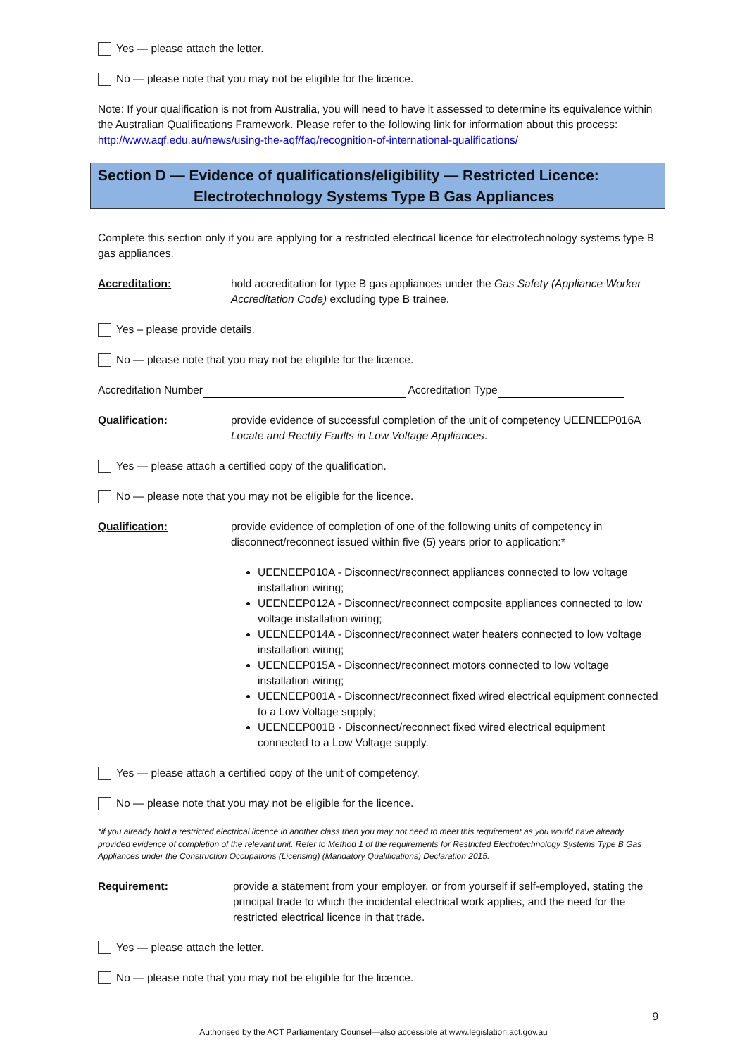Yes — please attach the letter.
No — please note that you may not be eligible for the licence.
Note: If your qualification is not from Australia, you will need to have it assessed to determine its equivalence within the Australian Qualifications Framework. Please refer to the following link for information about this process: http://www.aqf.edu.au/news/using-the-aqf/faq/recognition-of-international-qualifications/
Section D — Evidence of qualifications/eligibility — Restricted Licence:
Electrotechnology Systems Type B Gas Appliances
Complete this section only if you are applying for a restricted electrical licence for electrotechnology systems type B gas appliances.
Accreditation: hold accreditation for type B gas appliances under the Gas Safety (Appliance Worker Accreditation Code) excluding type B trainee.
Yes – please provide details.
No — please note that you may not be eligible for the licence.
Accreditation Number Accreditation Type
Qualification: provide evidence of successful completion of the unit of competency UEENEEP016A Locate and Rectify Faults in Low Voltage Appliances.
Yes — please attach a certified copy of the qualification.
No — please note that you may not be eligible for the licence.
Qualification: provide evidence of completion of one of the following units of competency in disconnect/reconnect issued within five (5) years prior to application:*
UEENEEP010A - Disconnect/reconnect appliances connected to low voltage installation wiring;
UEENEEP012A - Disconnect/reconnect composite appliances connected to low voltage installation wiring;
UEENEEP014A - Disconnect/reconnect water heaters connected to low voltage installation wiring;
UEENEEP015A - Disconnect/reconnect motors connected to low voltage installation wiring;
UEENEEP001A - Disconnect/reconnect fixed wired electrical equipment connected to a Low Voltage supply;
UEENEEP001B - Disconnect/reconnect fixed wired electrical equipment connected to a Low Voltage supply.
Yes — please attach a certified copy of the unit of competency.
No — please note that you may not be eligible for the licence.
*if you already hold a restricted electrical licence in another class then you may not need to meet this requirement as you would have already provided evidence of completion of the relevant unit. Refer to Method 1 of the requirements for Restricted Electrotechnology Systems Type B Gas Appliances under the Construction Occupations (Licensing) (Mandatory Qualifications) Declaration 2015.
Requirement: provide a statement from your employer, or from yourself if self-employed, stating the principal trade to which the incidental electrical work applies, and the need for the restricted electrical licence in that trade.
Yes — please attach the letter.
No — please note that you may not be eligible for the licence.
9
Authorised by the ACT Parliamentary Counsel—also accessible at www.legislation.act.gov.au